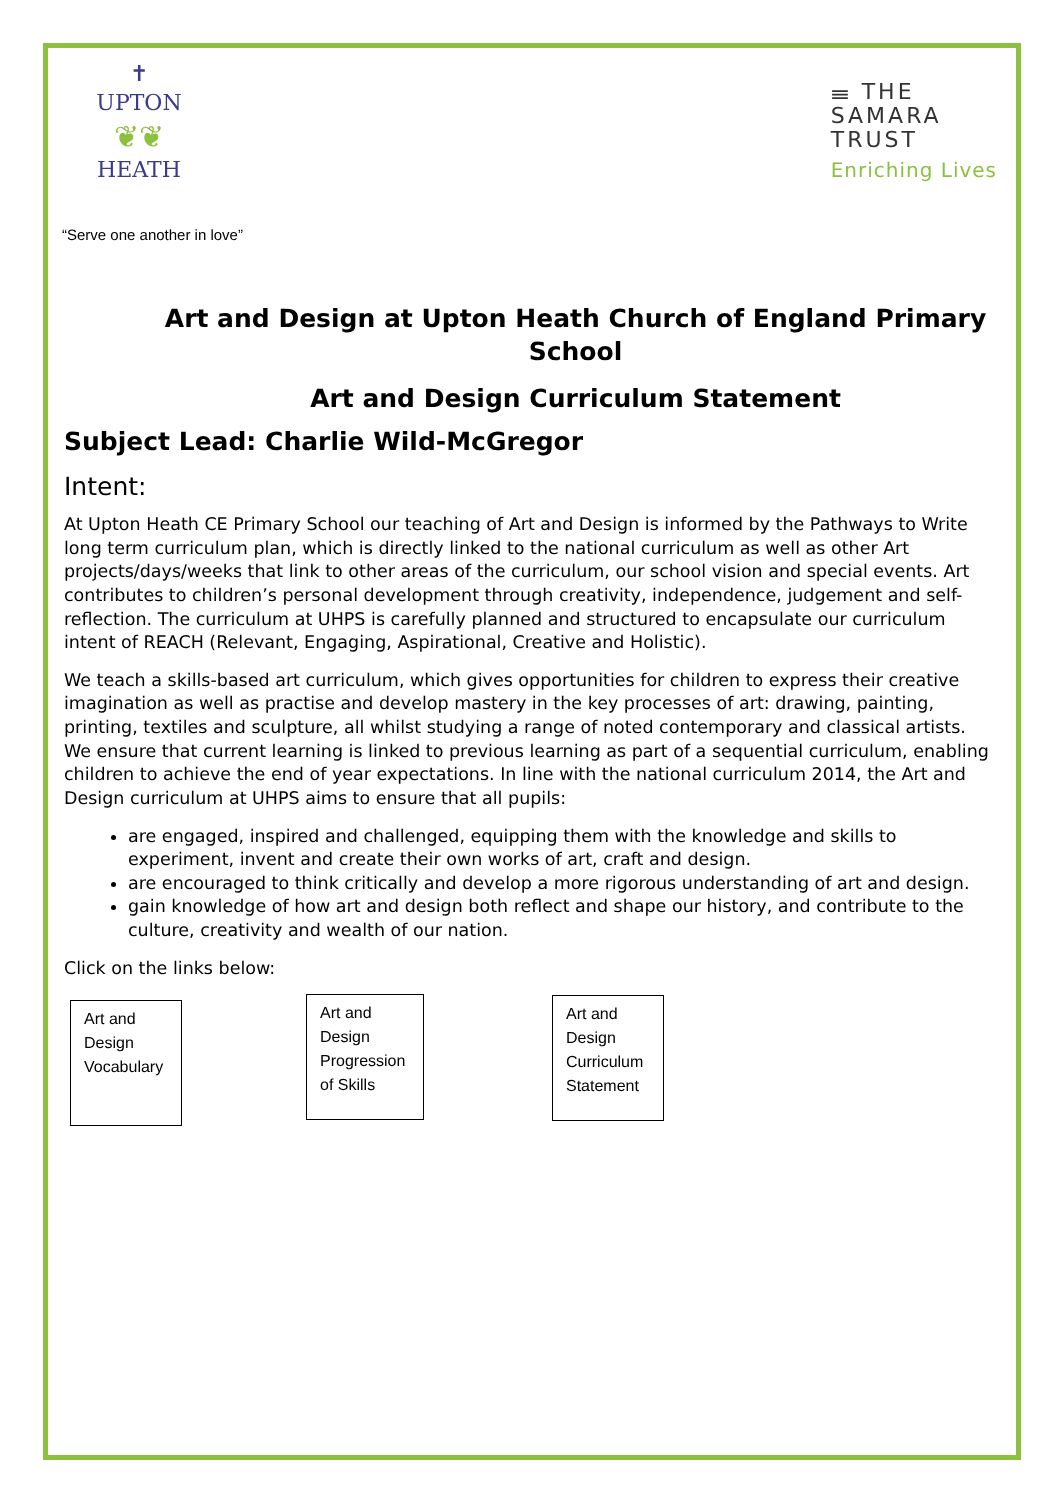✝
UPTON
❦❦
HEATH
𝍢 THE
SAMARA
TRUST
Enriching Lives
“Serve one another in love”
Art and Design at Upton Heath Church of England Primary School
Art and Design Curriculum Statement
Subject Lead: Charlie Wild-McGregor
Intent:
At Upton Heath CE Primary School our teaching of Art and Design is informed by the Pathways to Write long term curriculum plan, which is directly linked to the national curriculum as well as other Art projects/days/weeks that link to other areas of the curriculum, our school vision and special events. Art contributes to children’s personal development through creativity, independence, judgement and self-reflection. The curriculum at UHPS is carefully planned and structured to encapsulate our curriculum intent of REACH (Relevant, Engaging, Aspirational, Creative and Holistic).
We teach a skills-based art curriculum, which gives opportunities for children to express their creative imagination as well as practise and develop mastery in the key processes of art: drawing, painting, printing, textiles and sculpture, all whilst studying a range of noted contemporary and classical artists. We ensure that current learning is linked to previous learning as part of a sequential curriculum, enabling children to achieve the end of year expectations. In line with the national curriculum 2014, the Art and Design curriculum at UHPS aims to ensure that all pupils:
are engaged, inspired and challenged, equipping them with the knowledge and skills to experiment, invent and create their own works of art, craft and design.
are encouraged to think critically and develop a more rigorous understanding of art and design.
gain knowledge of how art and design both reflect and shape our history, and contribute to the culture, creativity and wealth of our nation.
Click on the links below:
Art and
Design
Vocabulary
Art and
Design
Progression
of Skills
Art and
Design
Curriculum
Statement